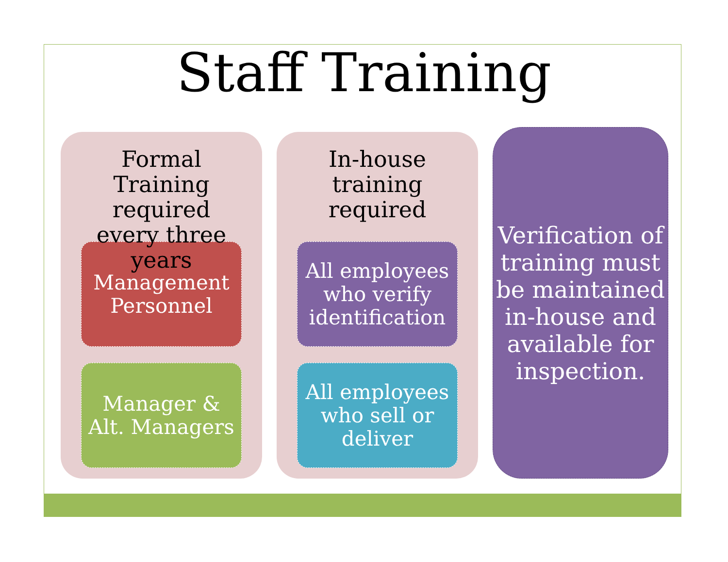Staff Training
Formal Training required every three years
Management
Personnel
Manager &
Alt. Managers
In-house
training
required
All employees who verify identification
All employees who sell or deliver
Verification of training must be maintained in-house and available for inspection.